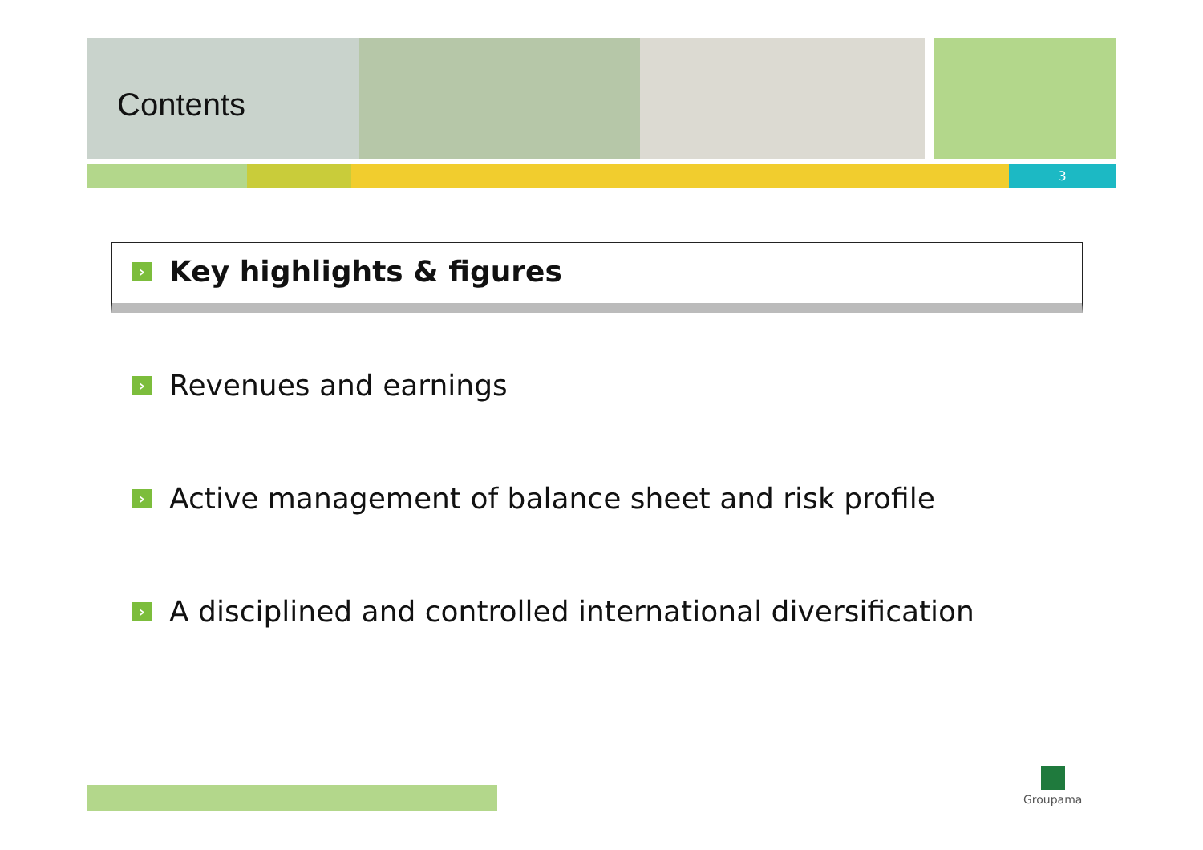Contents
3
› Key highlights & figures
› Revenues and earnings
› Active management of balance sheet and risk profile
› A disciplined and controlled international diversification
Groupama